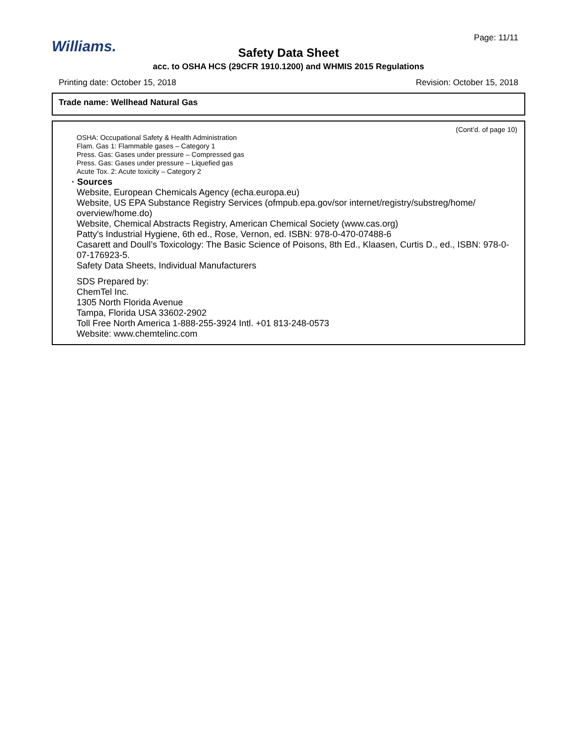Williams.
Page: 11/11
Safety Data Sheet
acc. to OSHA HCS (29CFR 1910.1200) and WHMIS 2015 Regulations
Printing date: October 15, 2018 Revision: October 15, 2018
Trade name: Wellhead Natural Gas
(Cont’d. of page 10)
OSHA: Occupational Safety & Health Administration
Flam. Gas 1: Flammable gases – Category 1
Press. Gas: Gases under pressure – Compressed gas
Press. Gas: Gases under pressure – Liquefied gas
Acute Tox. 2: Acute toxicity – Category 2
· Sources
Website, European Chemicals Agency (echa.europa.eu)
Website, US EPA Substance Registry Services (ofmpub.epa.gov/sor internet/registry/substreg/home/ overview/home.do)
Website, Chemical Abstracts Registry, American Chemical Society (www.cas.org)
Patty's Industrial Hygiene, 6th ed., Rose, Vernon, ed. ISBN: 978-0-470-07488-6
Casarett and Doull’s Toxicology: The Basic Science of Poisons, 8th Ed., Klaasen, Curtis D., ed., ISBN: 978-0-07-176923-5.
Safety Data Sheets, Individual Manufacturers
SDS Prepared by:
ChemTel Inc.
1305 North Florida Avenue
Tampa, Florida USA 33602-2902
Toll Free North America 1-888-255-3924 Intl. +01 813-248-0573
Website: www.chemtelinc.com